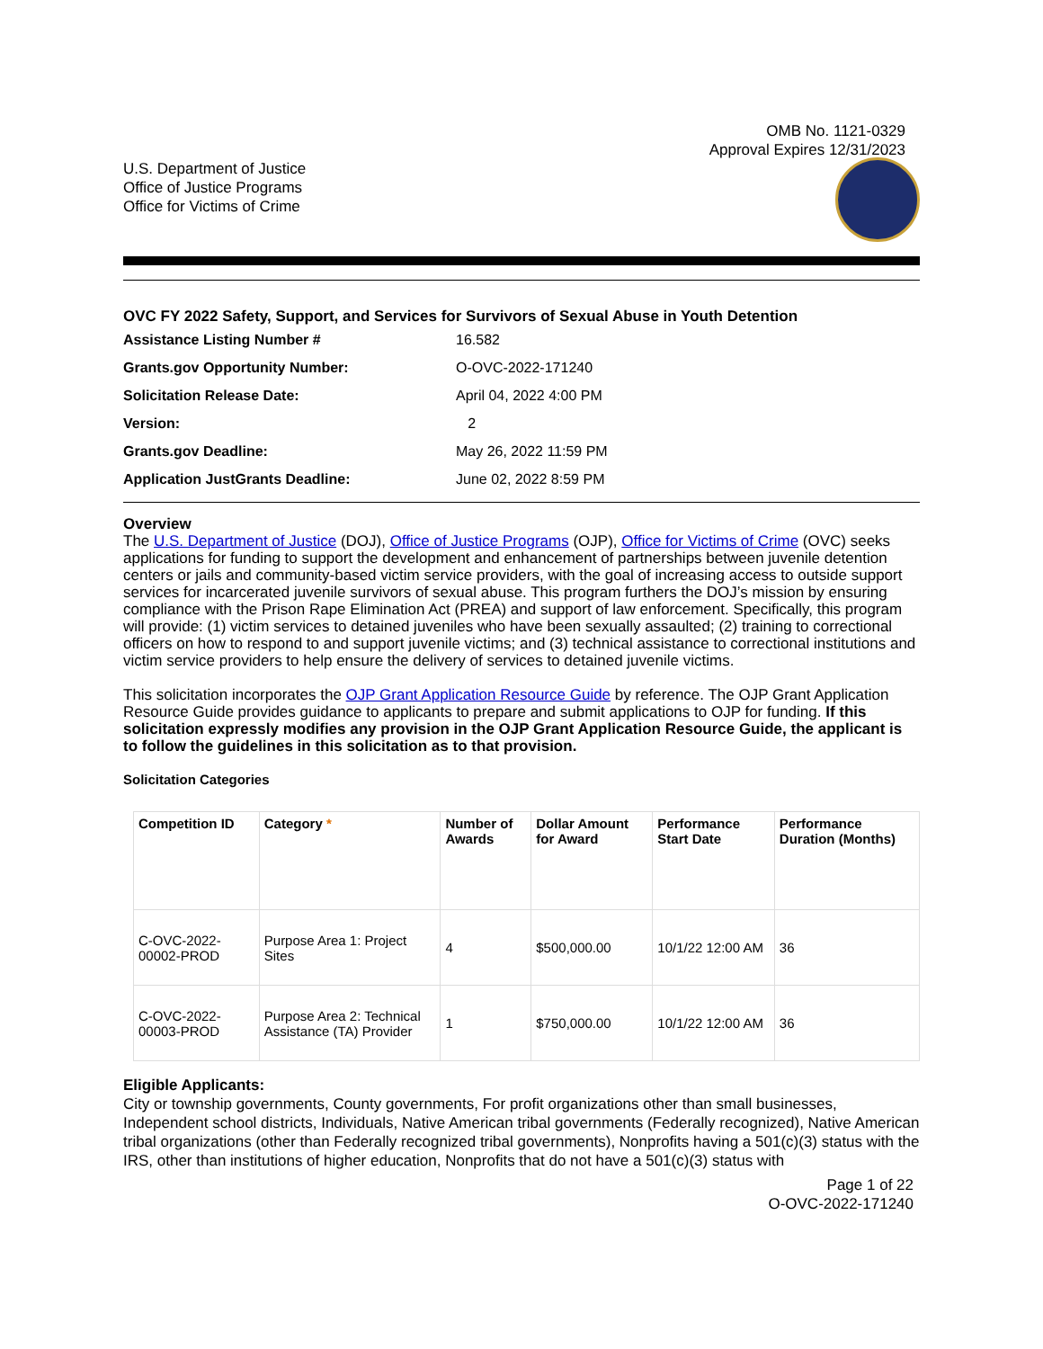OMB No. 1121-0329
Approval Expires 12/31/2023
U.S. Department of Justice
Office of Justice Programs
Office for Victims of Crime
OVC FY 2022 Safety, Support, and Services for Survivors of Sexual Abuse in Youth Detention
| Assistance Listing Number # | 16.582 |
| Grants.gov Opportunity Number: | O-OVC-2022-171240 |
| Solicitation Release Date: | April 04, 2022 4:00 PM |
| Version: | 2 |
| Grants.gov Deadline: | May 26, 2022 11:59 PM |
| Application JustGrants Deadline: | June 02, 2022 8:59 PM |
Overview
The U.S. Department of Justice (DOJ), Office of Justice Programs (OJP), Office for Victims of Crime (OVC) seeks applications for funding to support the development and enhancement of partnerships between juvenile detention centers or jails and community-based victim service providers, with the goal of increasing access to outside support services for incarcerated juvenile survivors of sexual abuse. This program furthers the DOJ’s mission by ensuring compliance with the Prison Rape Elimination Act (PREA) and support of law enforcement. Specifically, this program will provide: (1) victim services to detained juveniles who have been sexually assaulted; (2) training to correctional officers on how to respond to and support juvenile victims; and (3) technical assistance to correctional institutions and victim service providers to help ensure the delivery of services to detained juvenile victims.
This solicitation incorporates the OJP Grant Application Resource Guide by reference. The OJP Grant Application Resource Guide provides guidance to applicants to prepare and submit applications to OJP for funding. If this solicitation expressly modifies any provision in the OJP Grant Application Resource Guide, the applicant is to follow the guidelines in this solicitation as to that provision.
Solicitation Categories
| Competition ID | Category * | Number of Awards | Dollar Amount for Award | Performance Start Date | Performance Duration (Months) |
| --- | --- | --- | --- | --- | --- |
| C-OVC-2022-00002-PROD | Purpose Area 1: Project Sites | 4 | $500,000.00 | 10/1/22 12:00 AM | 36 |
| C-OVC-2022-00003-PROD | Purpose Area 2: Technical Assistance (TA) Provider | 1 | $750,000.00 | 10/1/22 12:00 AM | 36 |
Eligible Applicants:
City or township governments, County governments, For profit organizations other than small businesses, Independent school districts, Individuals, Native American tribal governments (Federally recognized), Native American tribal organizations (other than Federally recognized tribal governments), Nonprofits having a 501(c)(3) status with the IRS, other than institutions of higher education, Nonprofits that do not have a 501(c)(3) status with
Page 1 of 22
O-OVC-2022-171240